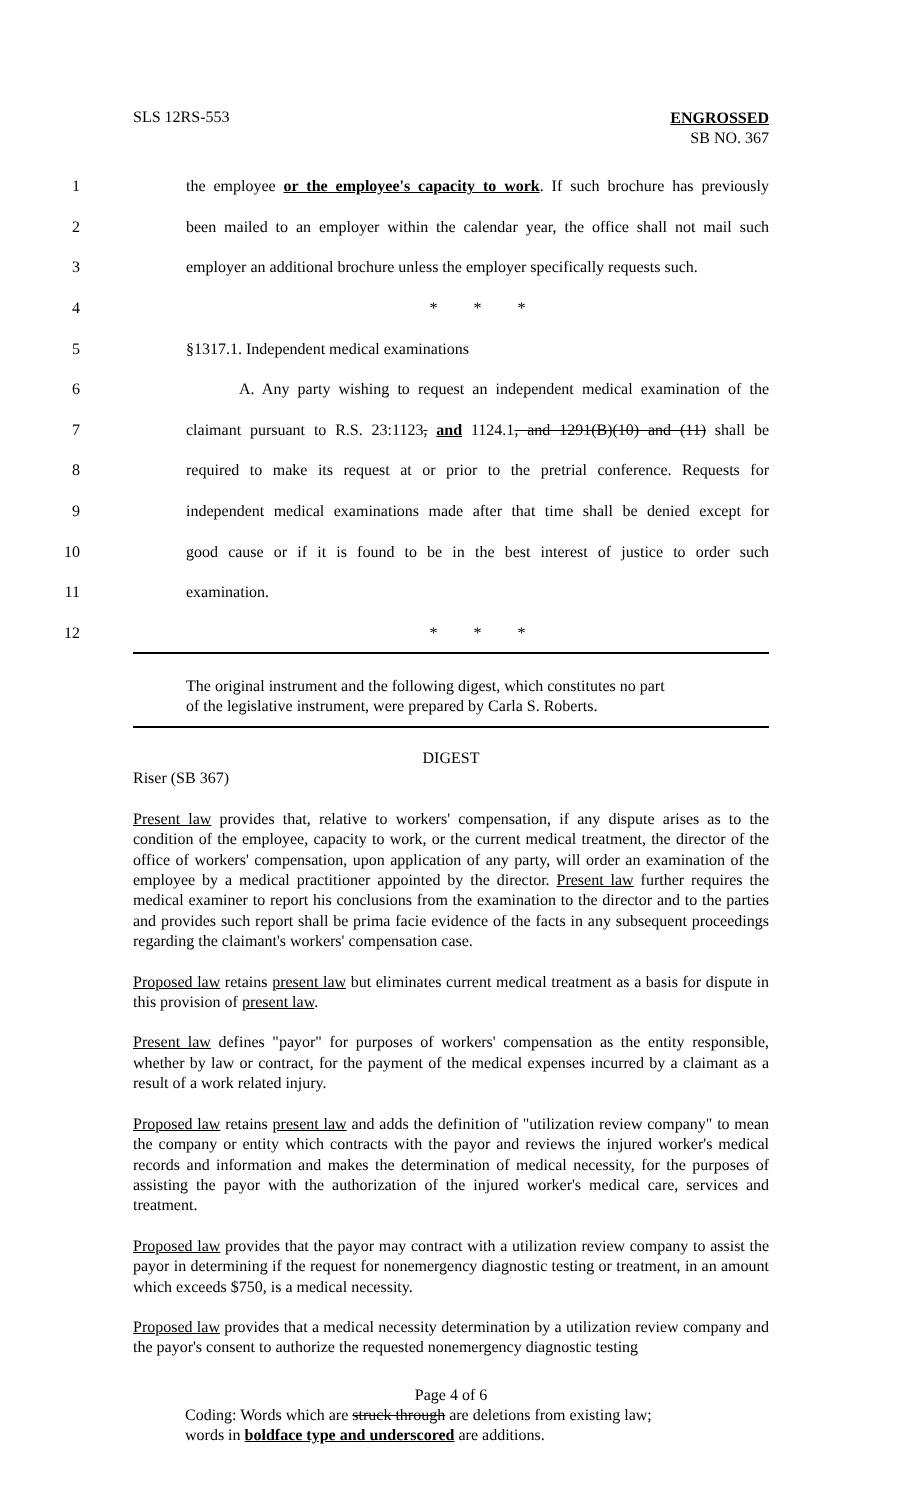SLS 12RS-553 ENGROSSED
SB NO. 367
1 the employee or the employee's capacity to work. If such brochure has previously
2 been mailed to an employer within the calendar year, the office shall not mail such
3 employer an additional brochure unless the employer specifically requests such.
4 * * *
5 §1317.1. Independent medical examinations
6 A. Any party wishing to request an independent medical examination of the
7 claimant pursuant to R.S. 23:1123, and 1124.1, and 1291(B)(10) and (11) shall be
8 required to make its request at or prior to the pretrial conference. Requests for
9 independent medical examinations made after that time shall be denied except for
10 good cause or if it is found to be in the best interest of justice to order such
11 examination.
12 * * *
The original instrument and the following digest, which constitutes no part
of the legislative instrument, were prepared by Carla S. Roberts.
DIGEST
Riser (SB 367)
Present law provides that, relative to workers' compensation, if any dispute arises as to the condition of the employee, capacity to work, or the current medical treatment, the director of the office of workers' compensation, upon application of any party, will order an examination of the employee by a medical practitioner appointed by the director. Present law further requires the medical examiner to report his conclusions from the examination to the director and to the parties and provides such report shall be prima facie evidence of the facts in any subsequent proceedings regarding the claimant's workers' compensation case.
Proposed law retains present law but eliminates current medical treatment as a basis for dispute in this provision of present law.
Present law defines "payor" for purposes of workers' compensation as the entity responsible, whether by law or contract, for the payment of the medical expenses incurred by a claimant as a result of a work related injury.
Proposed law retains present law and adds the definition of "utilization review company" to mean the company or entity which contracts with the payor and reviews the injured worker's medical records and information and makes the determination of medical necessity, for the purposes of assisting the payor with the authorization of the injured worker's medical care, services and treatment.
Proposed law provides that the payor may contract with a utilization review company to assist the payor in determining if the request for nonemergency diagnostic testing or treatment, in an amount which exceeds $750, is a medical necessity.
Proposed law provides that a medical necessity determination by a utilization review company and the payor's consent to authorize the requested nonemergency diagnostic testing
Page 4 of 6
Coding: Words which are struck through are deletions from existing law;
words in boldface type and underscored are additions.